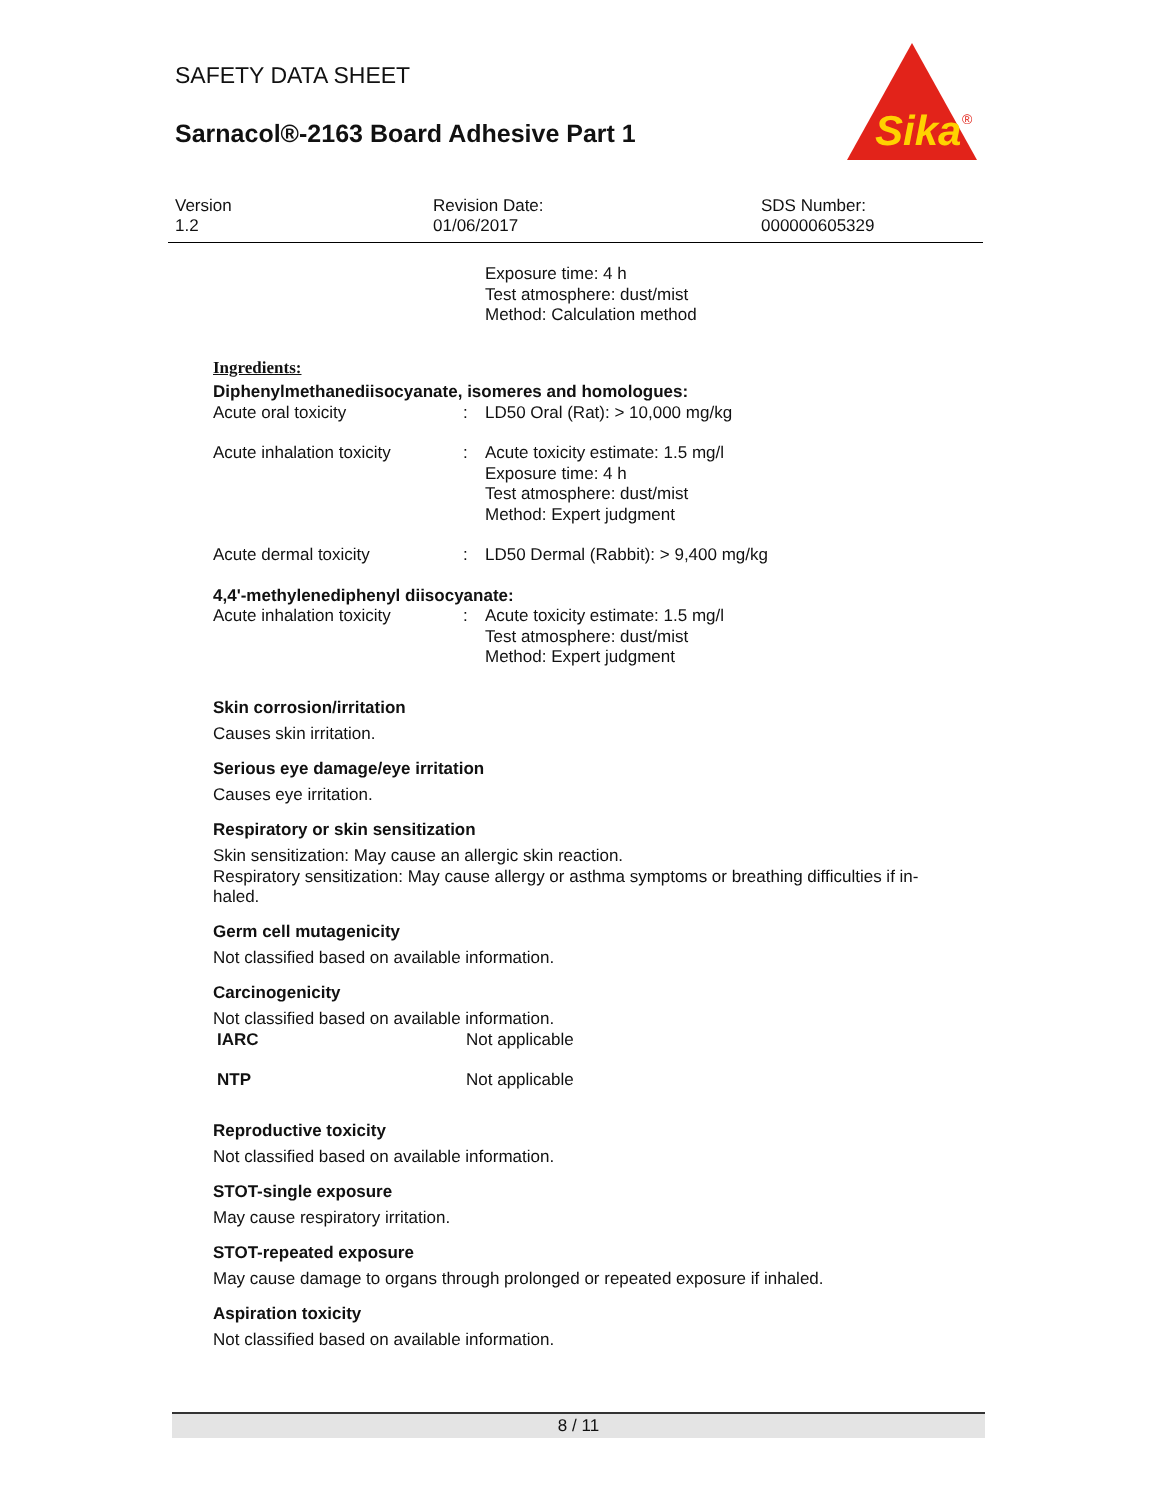SAFETY DATA SHEET
Sarnacol®-2163 Board Adhesive Part 1
Sika
®
Version
1.2
Revision Date:
01/06/2017
SDS Number:
000000605329
| | | Exposure time: 4 h Test atmosphere: dust/mist Method: Calculation method |
Ingredients:
Diphenylmethanediisocyanate, isomeres and homologues:
| Acute oral toxicity | : | LD50 Oral (Rat): > 10,000 mg/kg |
| Acute inhalation toxicity | : | Acute toxicity estimate: 1.5 mg/l Exposure time: 4 h Test atmosphere: dust/mist Method: Expert judgment |
| Acute dermal toxicity | : | LD50 Dermal (Rabbit): > 9,400 mg/kg |
4,4'-methylenediphenyl diisocyanate:
| Acute inhalation toxicity | : | Acute toxicity estimate: 1.5 mg/l Test atmosphere: dust/mist Method: Expert judgment |
Skin corrosion/irritation
Causes skin irritation.
Serious eye damage/eye irritation
Causes eye irritation.
Respiratory or skin sensitization
Skin sensitization: May cause an allergic skin reaction.
Respiratory sensitization: May cause allergy or asthma symptoms or breathing difficulties if in-haled.
Germ cell mutagenicity
Not classified based on available information.
Carcinogenicity
Not classified based on available information.
| IARC | Not applicable |
| NTP | Not applicable |
Reproductive toxicity
Not classified based on available information.
STOT-single exposure
May cause respiratory irritation.
STOT-repeated exposure
May cause damage to organs through prolonged or repeated exposure if inhaled.
Aspiration toxicity
Not classified based on available information.
8 / 11